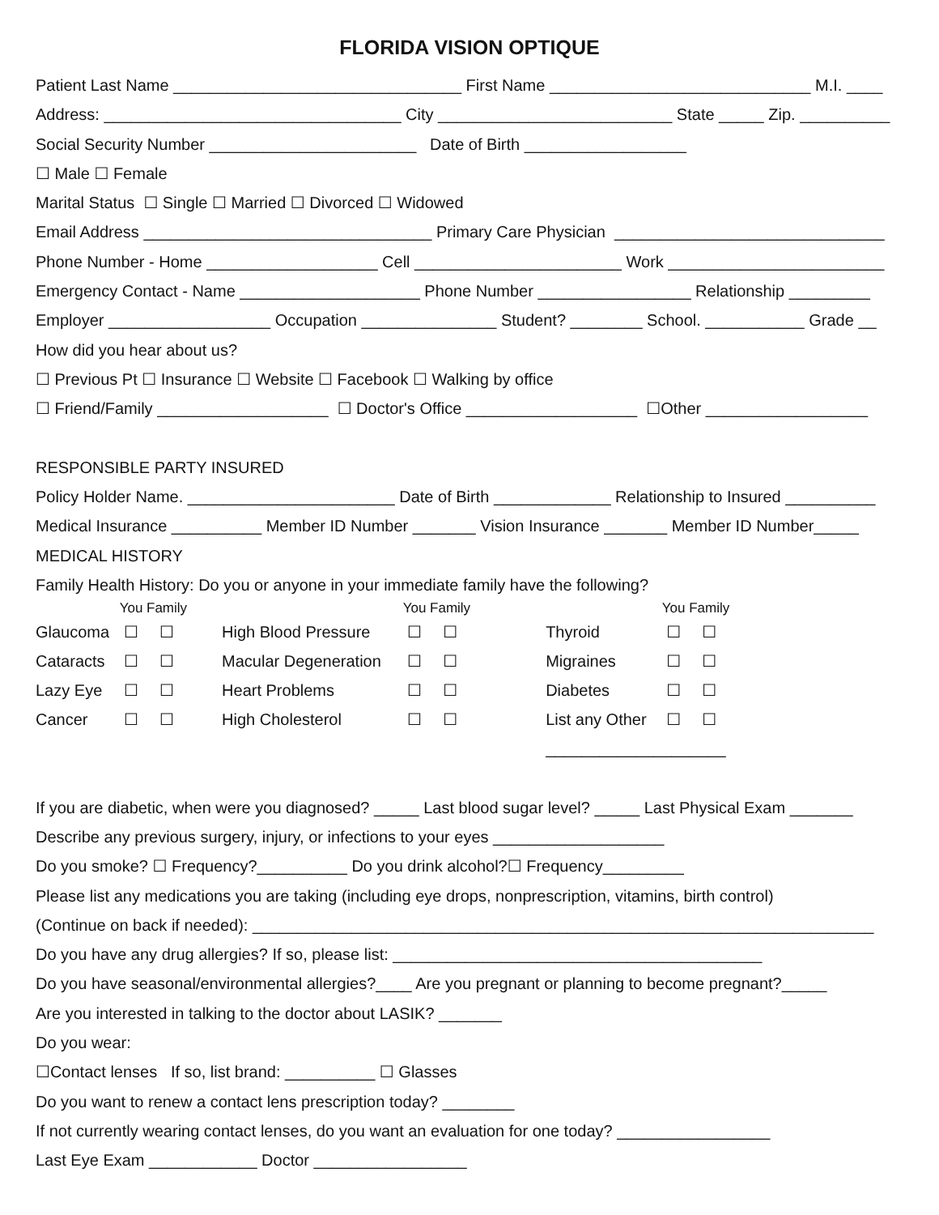FLORIDA VISION OPTIQUE
Patient Last Name ________________________________ First Name _____________________________ M.I. ____
Address: _________________________________ City __________________________ State _____ Zip. __________
Social Security Number _______________________ Date of Birth __________________
☐ Male ☐ Female
Marital Status ☐ Single ☐ Married ☐ Divorced ☐ Widowed
Email Address ________________________________ Primary Care Physician ______________________________
Phone Number - Home ___________________ Cell _______________________ Work ________________________
Emergency Contact - Name ____________________ Phone Number _________________ Relationship _________
Employer __________________ Occupation _______________ Student? ________ School. ___________ Grade __
How did you hear about us?
☐ Previous Pt ☐ Insurance ☐ Website ☐ Facebook ☐ Walking by office
☐ Friend/Family ___________________ ☐ Doctor's Office ___________________ ☐Other __________________
RESPONSIBLE PARTY INSURED
Policy Holder Name. _______________________ Date of Birth _____________ Relationship to Insured __________
Medical Insurance __________ Member ID Number _______ Vision Insurance _______ Member ID Number_____
MEDICAL HISTORY
Family Health History: Do you or anyone in your immediate family have the following?
| | You | Family | | | You | Family | | | You | Family |
| --- | --- | --- | --- | --- | --- | --- | --- | --- | --- | --- |
| Glaucoma | ☐ | ☐ | | High Blood Pressure | ☐ | ☐ | | Thyroid | ☐ | ☐ |
| Cataracts | ☐ | ☐ | | Macular Degeneration | ☐ | ☐ | | Migraines | ☐ | ☐ |
| Lazy Eye | ☐ | ☐ | | Heart Problems | ☐ | ☐ | | Diabetes | ☐ | ☐ |
| Cancer | ☐ | ☐ | | High Cholesterol | ☐ | ☐ | | List any Other | ☐ | ☐ |
| | | | | | | | | ____________________ | | |
If you are diabetic, when were you diagnosed? _____ Last blood sugar level? _____ Last Physical Exam _______
Describe any previous surgery, injury, or infections to your eyes ___________________
Do you smoke? ☐ Frequency?__________ Do you drink alcohol?☐ Frequency_________
Please list any medications you are taking (including eye drops, nonprescription, vitamins, birth control)
(Continue on back if needed): _____________________________________________________________________
Do you have any drug allergies? If so, please list: _________________________________________
Do you have seasonal/environmental allergies?____ Are you pregnant or planning to become pregnant?_____
Are you interested in talking to the doctor about LASIK? _______
Do you wear:
☐Contact lenses If so, list brand: __________ ☐ Glasses
Do you want to renew a contact lens prescription today? ________
If not currently wearing contact lenses, do you want an evaluation for one today? _________________
Last Eye Exam ____________ Doctor _________________